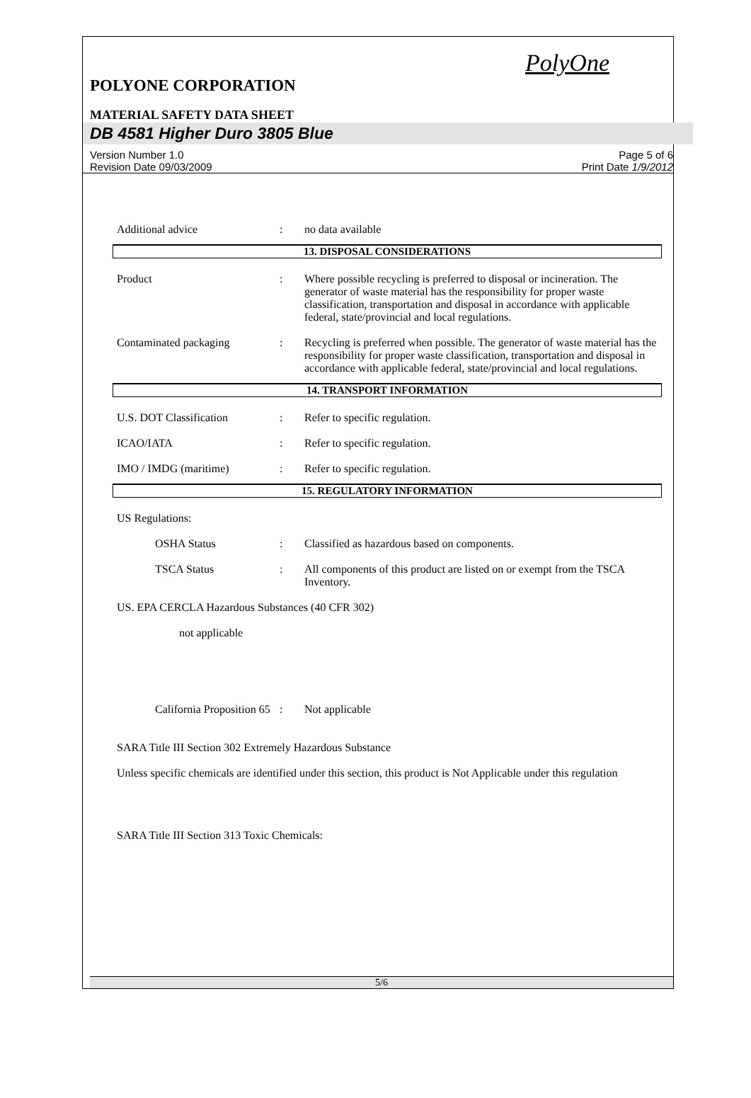PolyOne
POLYONE CORPORATION
MATERIAL SAFETY DATA SHEET
DB 4581 Higher Duro 3805 Blue
Version Number 1.0
Revision Date 09/03/2009
Page 5 of 6
Print Date 1/9/2012
Additional advice : no data available
13. DISPOSAL CONSIDERATIONS
Product : Where possible recycling is preferred to disposal or incineration. The generator of waste material has the responsibility for proper waste classification, transportation and disposal in accordance with applicable federal, state/provincial and local regulations.
Contaminated packaging : Recycling is preferred when possible. The generator of waste material has the responsibility for proper waste classification, transportation and disposal in accordance with applicable federal, state/provincial and local regulations.
14. TRANSPORT INFORMATION
U.S. DOT Classification : Refer to specific regulation.
ICAO/IATA : Refer to specific regulation.
IMO / IMDG (maritime) : Refer to specific regulation.
15. REGULATORY INFORMATION
US Regulations:
OSHA Status : Classified as hazardous based on components.
TSCA Status : All components of this product are listed on or exempt from the TSCA Inventory.
US. EPA CERCLA Hazardous Substances (40 CFR 302)
not applicable
California Proposition 65
: Not applicable
SARA Title III Section 302 Extremely Hazardous Substance
Unless specific chemicals are identified under this section, this product is Not Applicable under this regulation
SARA Title III Section 313 Toxic Chemicals:
5/6